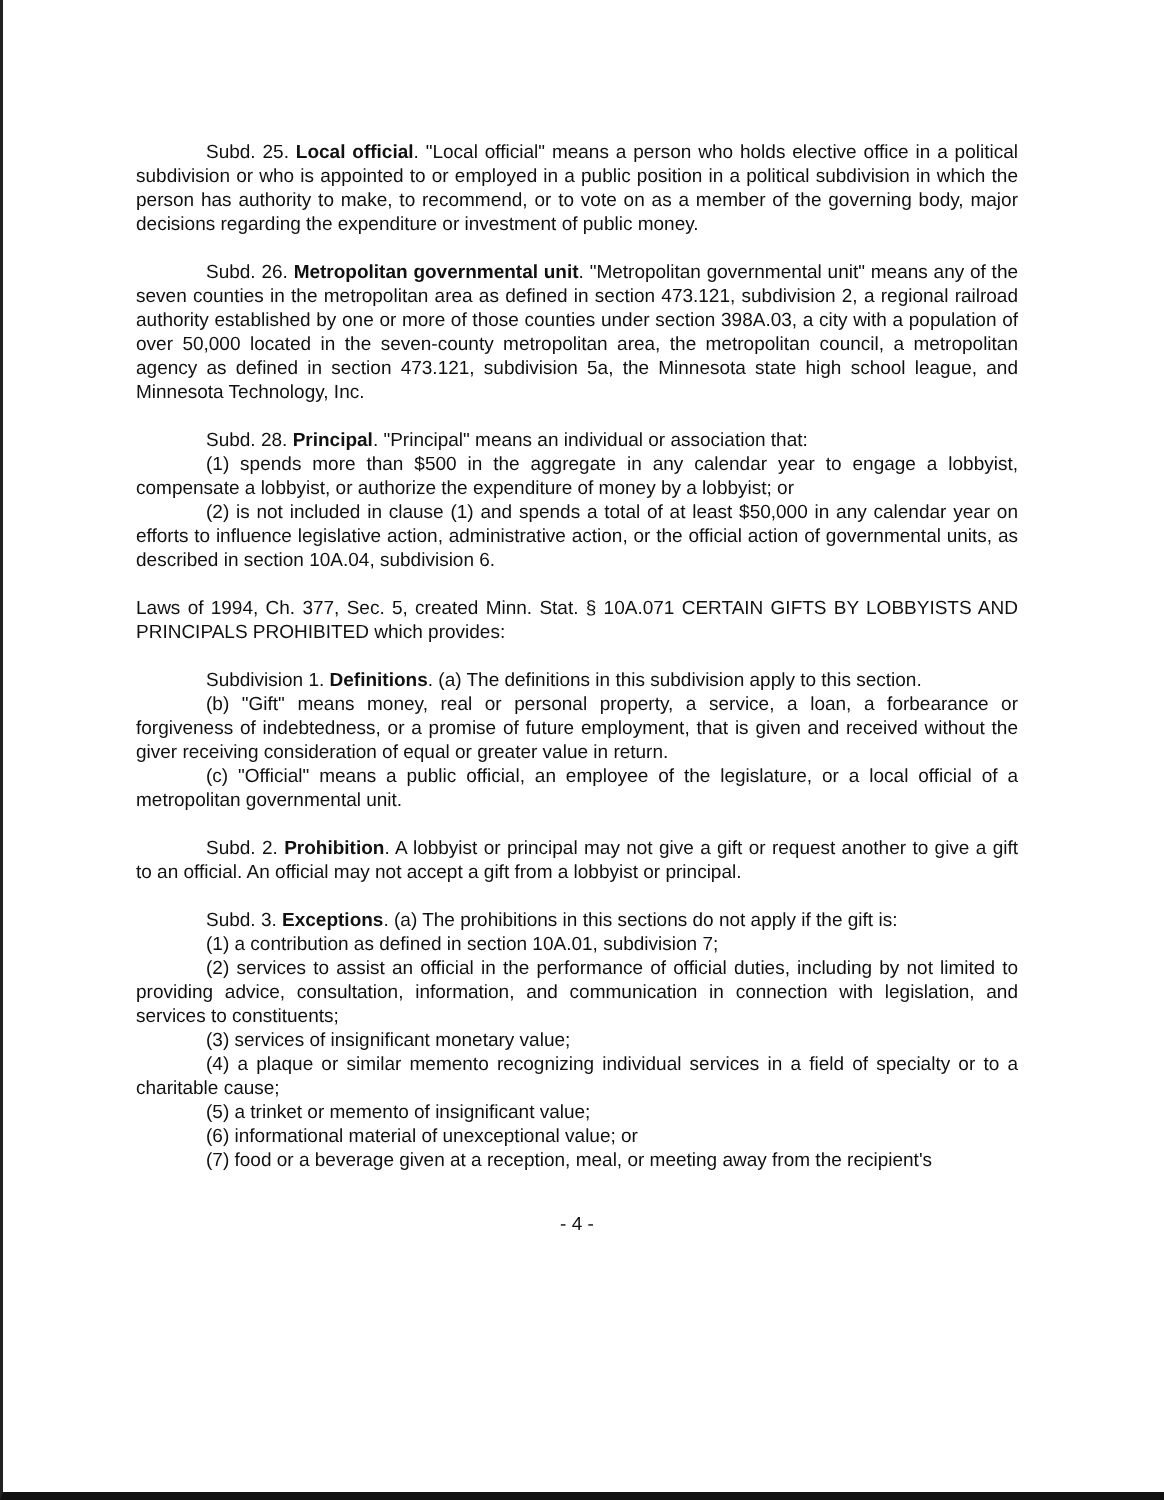Subd. 25. Local official. "Local official" means a person who holds elective office in a political subdivision or who is appointed to or employed in a public position in a political subdivision in which the person has authority to make, to recommend, or to vote on as a member of the governing body, major decisions regarding the expenditure or investment of public money.
Subd. 26. Metropolitan governmental unit. "Metropolitan governmental unit" means any of the seven counties in the metropolitan area as defined in section 473.121, subdivision 2, a regional railroad authority established by one or more of those counties under section 398A.03, a city with a population of over 50,000 located in the seven-county metropolitan area, the metropolitan council, a metropolitan agency as defined in section 473.121, subdivision 5a, the Minnesota state high school league, and Minnesota Technology, Inc.
Subd. 28. Principal. "Principal" means an individual or association that:
(1) spends more than $500 in the aggregate in any calendar year to engage a lobbyist, compensate a lobbyist, or authorize the expenditure of money by a lobbyist; or
(2) is not included in clause (1) and spends a total of at least $50,000 in any calendar year on efforts to influence legislative action, administrative action, or the official action of governmental units, as described in section 10A.04, subdivision 6.
Laws of 1994, Ch. 377, Sec. 5, created Minn. Stat. § 10A.071 CERTAIN GIFTS BY LOBBYISTS AND PRINCIPALS PROHIBITED which provides:
Subdivision 1. Definitions. (a) The definitions in this subdivision apply to this section.
(b) "Gift" means money, real or personal property, a service, a loan, a forbearance or forgiveness of indebtedness, or a promise of future employment, that is given and received without the giver receiving consideration of equal or greater value in return.
(c) "Official" means a public official, an employee of the legislature, or a local official of a metropolitan governmental unit.
Subd. 2. Prohibition. A lobbyist or principal may not give a gift or request another to give a gift to an official. An official may not accept a gift from a lobbyist or principal.
Subd. 3. Exceptions. (a) The prohibitions in this sections do not apply if the gift is:
(1) a contribution as defined in section 10A.01, subdivision 7;
(2) services to assist an official in the performance of official duties, including by not limited to providing advice, consultation, information, and communication in connection with legislation, and services to constituents;
(3) services of insignificant monetary value;
(4) a plaque or similar memento recognizing individual services in a field of specialty or to a charitable cause;
(5) a trinket or memento of insignificant value;
(6) informational material of unexceptional value; or
(7) food or a beverage given at a reception, meal, or meeting away from the recipient's
- 4 -